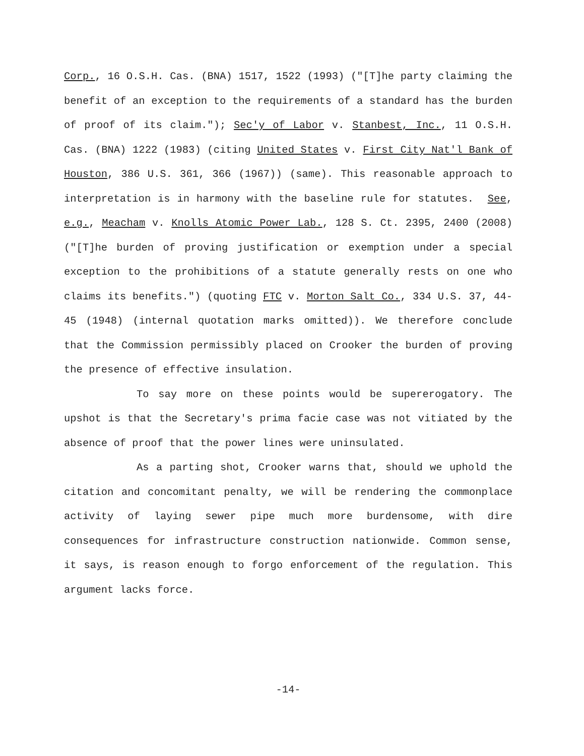Corp., 16 O.S.H. Cas. (BNA) 1517, 1522 (1993) ("[T]he party claiming the benefit of an exception to the requirements of a standard has the burden of proof of its claim."); Sec'y of Labor v. Stanbest, Inc., 11 O.S.H. Cas. (BNA) 1222 (1983) (citing United States v. First City Nat'l Bank of Houston, 386 U.S. 361, 366 (1967)) (same). This reasonable approach to interpretation is in harmony with the baseline rule for statutes. See, e.g., Meacham v. Knolls Atomic Power Lab., 128 S. Ct. 2395, 2400 (2008) ("[T]he burden of proving justification or exemption under a special exception to the prohibitions of a statute generally rests on one who claims its benefits.") (quoting FTC v. Morton Salt Co., 334 U.S. 37, 44-45 (1948) (internal quotation marks omitted)). We therefore conclude that the Commission permissibly placed on Crooker the burden of proving the presence of effective insulation.
To say more on these points would be supererogatory. The upshot is that the Secretary's prima facie case was not vitiated by the absence of proof that the power lines were uninsulated.
As a parting shot, Crooker warns that, should we uphold the citation and concomitant penalty, we will be rendering the commonplace activity of laying sewer pipe much more burdensome, with dire consequences for infrastructure construction nationwide. Common sense, it says, is reason enough to forgo enforcement of the regulation. This argument lacks force.
-14-